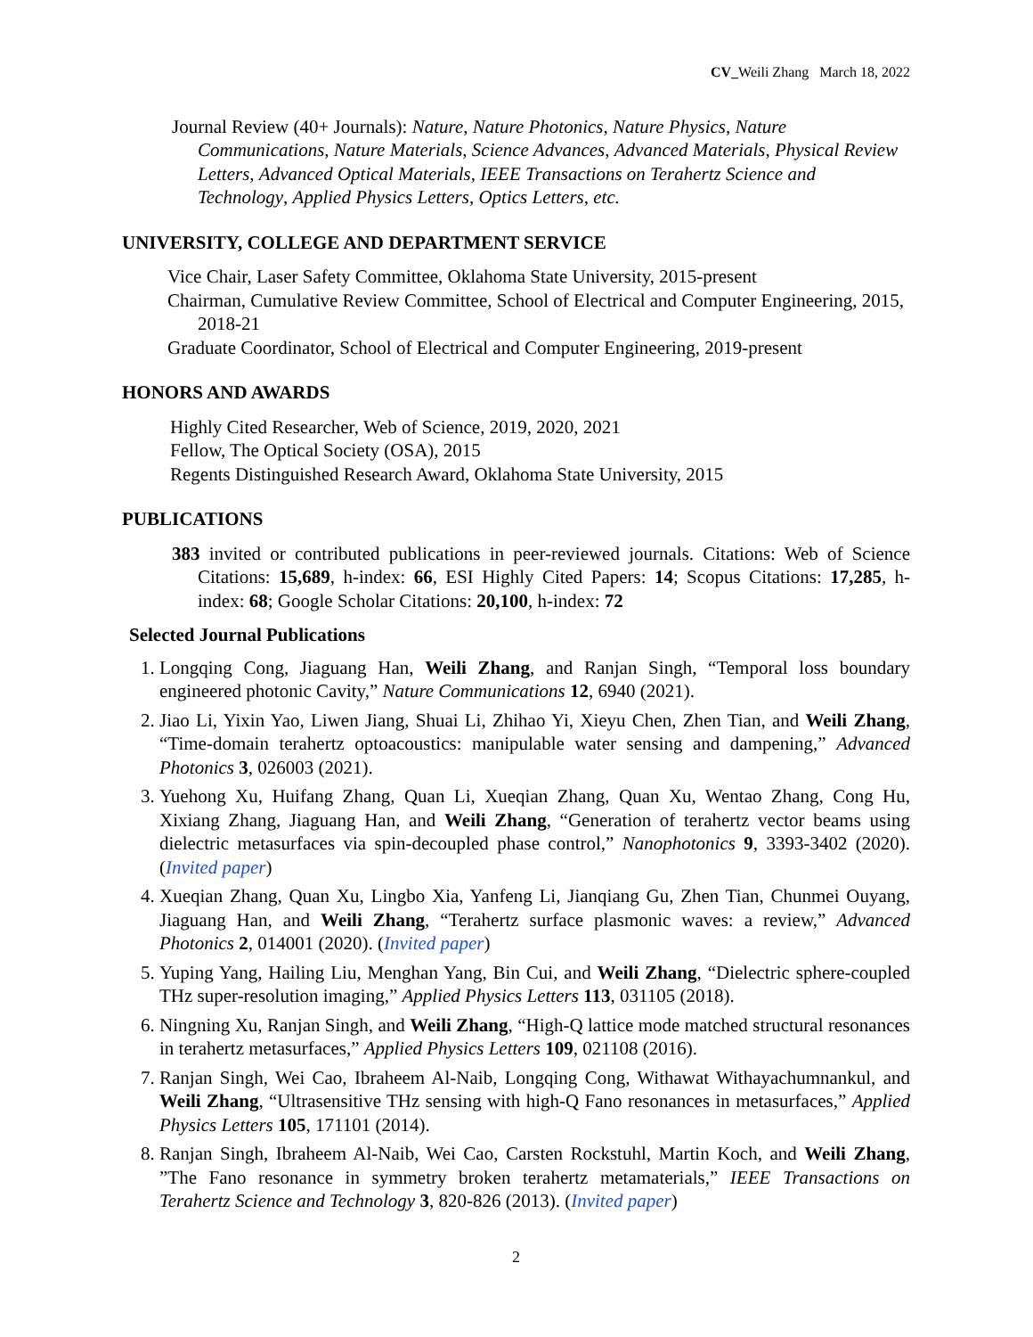CV_Weili Zhang March 18, 2022
Journal Review (40+ Journals): Nature, Nature Photonics, Nature Physics, Nature Communications, Nature Materials, Science Advances, Advanced Materials, Physical Review Letters, Advanced Optical Materials, IEEE Transactions on Terahertz Science and Technology, Applied Physics Letters, Optics Letters, etc.
UNIVERSITY, COLLEGE AND DEPARTMENT SERVICE
Vice Chair, Laser Safety Committee, Oklahoma State University, 2015-present
Chairman, Cumulative Review Committee, School of Electrical and Computer Engineering, 2015, 2018-21
Graduate Coordinator, School of Electrical and Computer Engineering, 2019-present
HONORS AND AWARDS
Highly Cited Researcher, Web of Science, 2019, 2020, 2021
Fellow, The Optical Society (OSA), 2015
Regents Distinguished Research Award, Oklahoma State University, 2015
PUBLICATIONS
383 invited or contributed publications in peer-reviewed journals. Citations: Web of Science Citations: 15,689, h-index: 66, ESI Highly Cited Papers: 14; Scopus Citations: 17,285, h-index: 68; Google Scholar Citations: 20,100, h-index: 72
Selected Journal Publications
1. Longqing Cong, Jiaguang Han, Weili Zhang, and Ranjan Singh, “Temporal loss boundary engineered photonic Cavity,” Nature Communications 12, 6940 (2021).
2. Jiao Li, Yixin Yao, Liwen Jiang, Shuai Li, Zhihao Yi, Xieyu Chen, Zhen Tian, and Weili Zhang, “Time-domain terahertz optoacoustics: manipulable water sensing and dampening,” Advanced Photonics 3, 026003 (2021).
3. Yuehong Xu, Huifang Zhang, Quan Li, Xueqian Zhang, Quan Xu, Wentao Zhang, Cong Hu, Xixiang Zhang, Jiaguang Han, and Weili Zhang, “Generation of terahertz vector beams using dielectric metasurfaces via spin-decoupled phase control,” Nanophotonics 9, 3393-3402 (2020). (Invited paper)
4. Xueqian Zhang, Quan Xu, Lingbo Xia, Yanfeng Li, Jianqiang Gu, Zhen Tian, Chunmei Ouyang, Jiaguang Han, and Weili Zhang, “Terahertz surface plasmonic waves: a review,” Advanced Photonics 2, 014001 (2020). (Invited paper)
5. Yuping Yang, Hailing Liu, Menghan Yang, Bin Cui, and Weili Zhang, “Dielectric sphere-coupled THz super-resolution imaging,” Applied Physics Letters 113, 031105 (2018).
6. Ningning Xu, Ranjan Singh, and Weili Zhang, “High-Q lattice mode matched structural resonances in terahertz metasurfaces,” Applied Physics Letters 109, 021108 (2016).
7. Ranjan Singh, Wei Cao, Ibraheem Al-Naib, Longqing Cong, Withawat Withayachumnankul, and Weili Zhang, “Ultrasensitive THz sensing with high-Q Fano resonances in metasurfaces,” Applied Physics Letters 105, 171101 (2014).
8. Ranjan Singh, Ibraheem Al-Naib, Wei Cao, Carsten Rockstuhl, Martin Koch, and Weili Zhang, ”The Fano resonance in symmetry broken terahertz metamaterials,” IEEE Transactions on Terahertz Science and Technology 3, 820-826 (2013). (Invited paper)
2